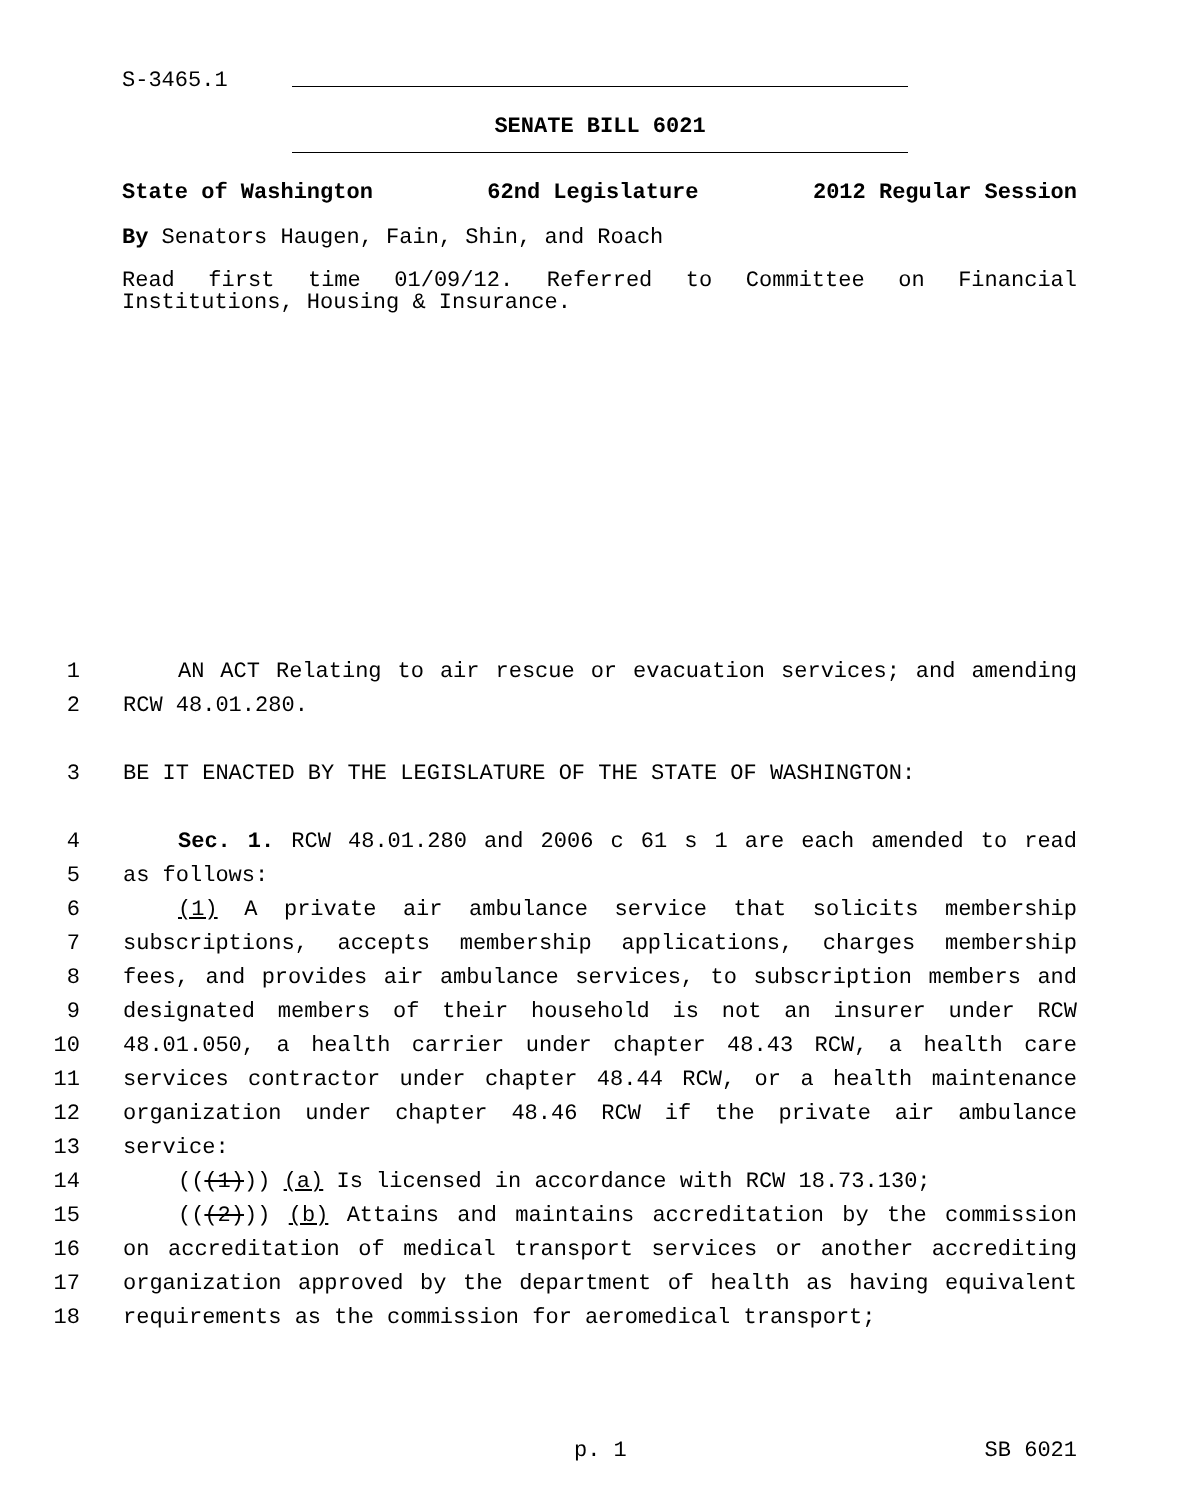S-3465.1
SENATE BILL 6021
State of Washington 62nd Legislature 2012 Regular Session
By Senators Haugen, Fain, Shin, and Roach
Read first time 01/09/12. Referred to Committee on Financial Institutions, Housing & Insurance.
1 AN ACT Relating to air rescue or evacuation services; and amending
2 RCW 48.01.280.
3 BE IT ENACTED BY THE LEGISLATURE OF THE STATE OF WASHINGTON:
4 Sec. 1. RCW 48.01.280 and 2006 c 61 s 1 are each amended to read
5 as follows:
6 (1) A private air ambulance service that solicits membership
7 subscriptions, accepts membership applications, charges membership
8 fees, and provides air ambulance services, to subscription members and
9 designated members of their household is not an insurer under RCW
10 48.01.050, a health carrier under chapter 48.43 RCW, a health care
11 services contractor under chapter 48.44 RCW, or a health maintenance
12 organization under chapter 48.46 RCW if the private air ambulance
13 service:
14 (((1))) (a) Is licensed in accordance with RCW 18.73.130;
15 (((2))) (b) Attains and maintains accreditation by the commission
16 on accreditation of medical transport services or another accrediting
17 organization approved by the department of health as having equivalent
18 requirements as the commission for aeromedical transport;
p. 1 SB 6021